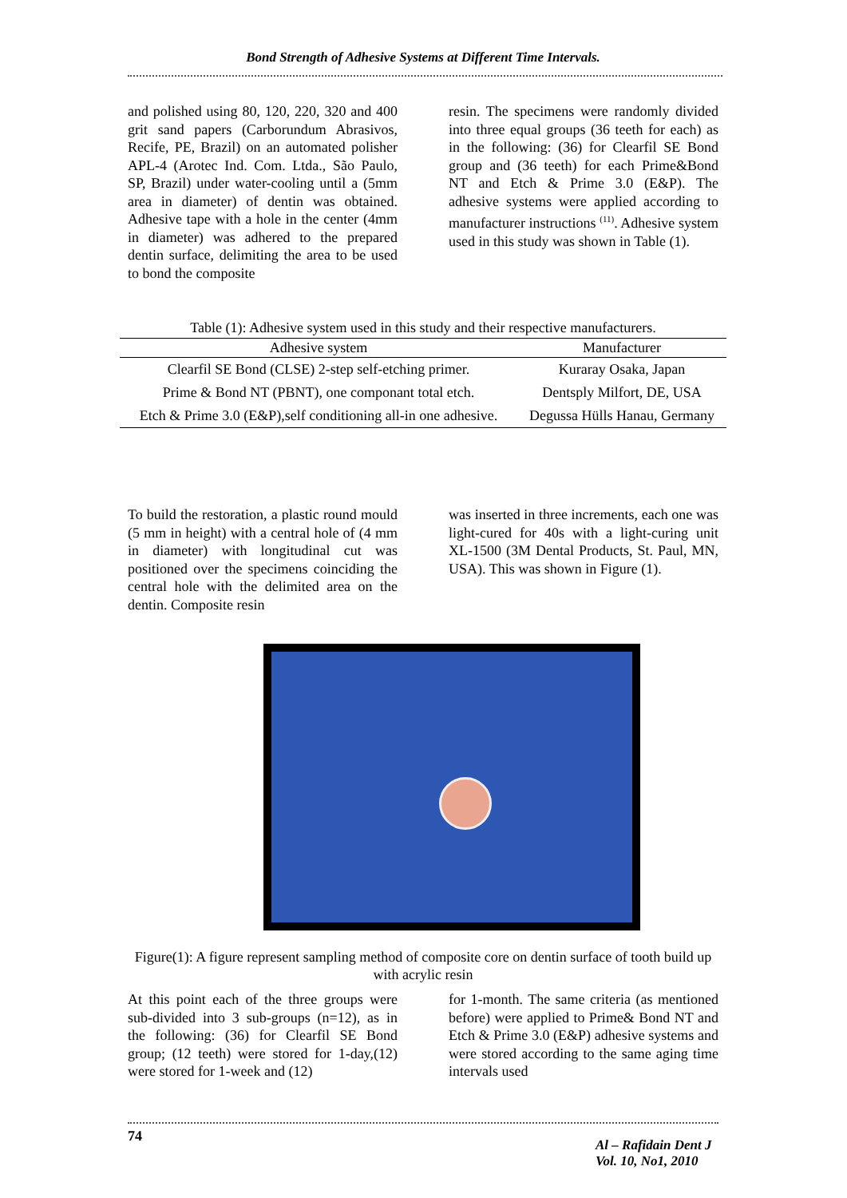Bond Strength of Adhesive Systems at Different Time Intervals.
and polished using 80, 120, 220, 320 and 400 grit sand papers (Carborundum Abrasivos, Recife, PE, Brazil) on an automated polisher APL-4 (Arotec Ind. Com. Ltda., São Paulo, SP, Brazil) under water-cooling until a (5mm area in diameter) of dentin was obtained. Adhesive tape with a hole in the center (4mm in diameter) was adhered to the prepared dentin surface, delimiting the area to be used to bond the composite
resin. The specimens were randomly divided into three equal groups (36 teeth for each) as in the following: (36) for Clearfil SE Bond group and (36 teeth) for each Prime&Bond NT and Etch & Prime 3.0 (E&P). The adhesive systems were applied according to manufacturer instructions <sup>(11)</sup>. Adhesive system used in this study was shown in Table (1).
Table (1): Adhesive system used in this study and their respective manufacturers.
| Adhesive system | Manufacturer |
| --- | --- |
| Clearfil SE Bond (CLSE) 2-step self-etching primer. | Kuraray Osaka, Japan |
| Prime & Bond NT (PBNT), one componant total etch. | Dentsply Milfort, DE, USA |
| Etch & Prime 3.0 (E&P),self conditioning all-in one adhesive. | Degussa Hülls Hanau, Germany |
To build the restoration, a plastic round mould (5 mm in height) with a central hole of (4 mm in diameter) with longitudinal cut was positioned over the specimens coinciding the central hole with the delimited area on the dentin. Composite resin
was inserted in three increments, each one was light-cured for 40s with a light-curing unit XL-1500 (3M Dental Products, St. Paul, MN, USA). This was shown in Figure (1).
Figure(1): A figure represent sampling method of composite core on dentin surface of tooth build up with acrylic resin
At this point each of the three groups were sub-divided into 3 sub-groups (n=12), as in the following: (36) for Clearfil SE Bond group; (12 teeth) were stored for 1-day,(12) were stored for 1-week and (12)
for 1-month. The same criteria (as mentioned before) were applied to Prime& Bond NT and Etch & Prime 3.0 (E&P) adhesive systems and were stored according to the same aging time intervals used
74
Al – Rafidain Dent J
Vol. 10, No1, 2010